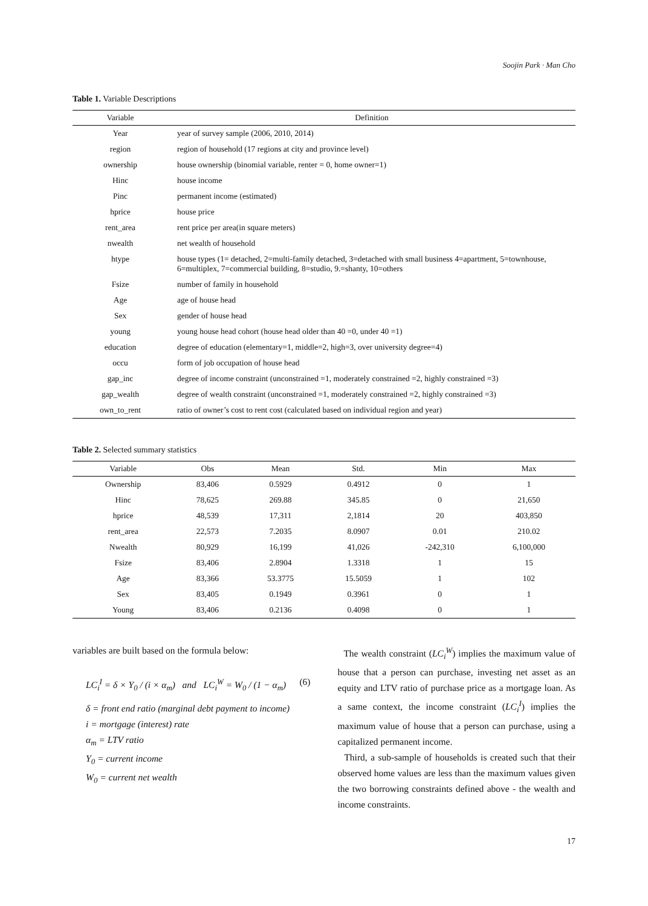Soojin Park · Man Cho
Table 1. Variable Descriptions
| Variable | Definition |
| --- | --- |
| Year | year of survey sample (2006, 2010, 2014) |
| region | region of household (17 regions at city and province level) |
| ownership | house ownership (binomial variable, renter = 0, home owner=1) |
| Hinc | house income |
| Pinc | permanent income (estimated) |
| hprice | house price |
| rent_area | rent price per area(in square meters) |
| nwealth | net wealth of household |
| htype | house types (1= detached, 2=multi-family detached, 3=detached with small business 4=apartment, 5=townhouse, 6=multiplex, 7=commercial building, 8=studio, 9.=shanty, 10=others |
| Fsize | number of family in household |
| Age | age of house head |
| Sex | gender of house head |
| young | young house head cohort (house head older than 40 =0, under 40 =1) |
| education | degree of education (elementary=1, middle=2, high=3, over university degree=4) |
| occu | form of job occupation of house head |
| gap_inc | degree of income constraint (unconstrained =1, moderately constrained =2, highly constrained =3) |
| gap_wealth | degree of wealth constraint (unconstrained =1, moderately constrained =2, highly constrained =3) |
| own_to_rent | ratio of owner’s cost to rent cost (calculated based on individual region and year) |
Table 2. Selected summary statistics
| Variable | Obs | Mean | Std. | Min | Max |
| --- | --- | --- | --- | --- | --- |
| Ownership | 83,406 | 0.5929 | 0.4912 | 0 | 1 |
| Hinc | 78,625 | 269.88 | 345.85 | 0 | 21,650 |
| hprice | 48,539 | 17,311 | 2,1814 | 20 | 403,850 |
| rent_area | 22,573 | 7.2035 | 8.0907 | 0.01 | 210.02 |
| Nwealth | 80,929 | 16,199 | 41,026 | -242,310 | 6,100,000 |
| Fsize | 83,406 | 2.8904 | 1.3318 | 1 | 15 |
| Age | 83,366 | 53.3775 | 15.5059 | 1 | 102 |
| Sex | 83,405 | 0.1949 | 0.3961 | 0 | 1 |
| Young | 83,406 | 0.2136 | 0.4098 | 0 | 1 |
variables are built based on the formula below:
LC<sub>i</sub><sup>I</sup> = δ × Y<sub>0</sub> / (i × α<sub>m</sub>) and LC<sub>i</sub><sup>W</sup> = W<sub>0</sub> / (1 − α<sub>m</sub>) (6)
δ = front end ratio (marginal debt payment to income)
i = mortgage (interest) rate
α<sub>m</sub> = LTV ratio
Y<sub>0</sub> = current income
W<sub>0</sub> = current net wealth
The wealth constraint (LC<sub>i</sub><sup>W</sup>) implies the maximum value of house that a person can purchase, investing net asset as an equity and LTV ratio of purchase price as a mortgage loan. As a same context, the income constraint (LC<sub>i</sub><sup>I</sup>) implies the maximum value of house that a person can purchase, using a capitalized permanent income.
Third, a sub-sample of households is created such that their observed home values are less than the maximum values given the two borrowing constraints defined above - the wealth and income constraints.
17